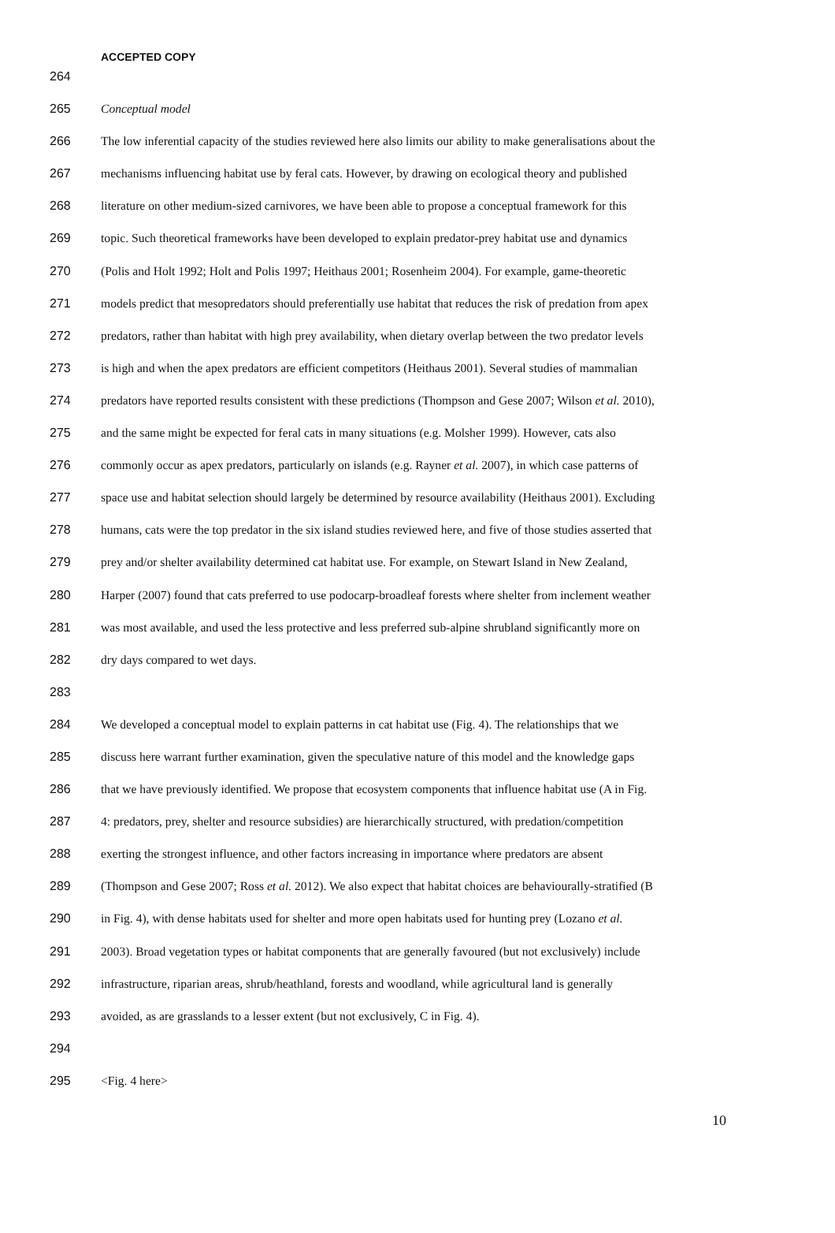ACCEPTED COPY
264
265 Conceptual model
266 The low inferential capacity of the studies reviewed here also limits our ability to make generalisations about the
267 mechanisms influencing habitat use by feral cats. However, by drawing on ecological theory and published
268 literature on other medium-sized carnivores, we have been able to propose a conceptual framework for this
269 topic. Such theoretical frameworks have been developed to explain predator-prey habitat use and dynamics
270 (Polis and Holt 1992; Holt and Polis 1997; Heithaus 2001; Rosenheim 2004). For example, game-theoretic
271 models predict that mesopredators should preferentially use habitat that reduces the risk of predation from apex
272 predators, rather than habitat with high prey availability, when dietary overlap between the two predator levels
273 is high and when the apex predators are efficient competitors (Heithaus 2001). Several studies of mammalian
274 predators have reported results consistent with these predictions (Thompson and Gese 2007; Wilson et al. 2010),
275 and the same might be expected for feral cats in many situations (e.g. Molsher 1999). However, cats also
276 commonly occur as apex predators, particularly on islands (e.g. Rayner et al. 2007), in which case patterns of
277 space use and habitat selection should largely be determined by resource availability (Heithaus 2001). Excluding
278 humans, cats were the top predator in the six island studies reviewed here, and five of those studies asserted that
279 prey and/or shelter availability determined cat habitat use. For example, on Stewart Island in New Zealand,
280 Harper (2007) found that cats preferred to use podocarp-broadleaf forests where shelter from inclement weather
281 was most available, and used the less protective and less preferred sub-alpine shrubland significantly more on
282 dry days compared to wet days.
283
284 We developed a conceptual model to explain patterns in cat habitat use (Fig. 4). The relationships that we
285 discuss here warrant further examination, given the speculative nature of this model and the knowledge gaps
286 that we have previously identified. We propose that ecosystem components that influence habitat use (A in Fig.
287 4: predators, prey, shelter and resource subsidies) are hierarchically structured, with predation/competition
288 exerting the strongest influence, and other factors increasing in importance where predators are absent
289 (Thompson and Gese 2007; Ross et al. 2012). We also expect that habitat choices are behaviourally-stratified (B
290 in Fig. 4), with dense habitats used for shelter and more open habitats used for hunting prey (Lozano et al.
291 2003). Broad vegetation types or habitat components that are generally favoured (but not exclusively) include
292 infrastructure, riparian areas, shrub/heathland, forests and woodland, while agricultural land is generally
293 avoided, as are grasslands to a lesser extent (but not exclusively, C in Fig. 4).
294
295 <Fig. 4 here>
10